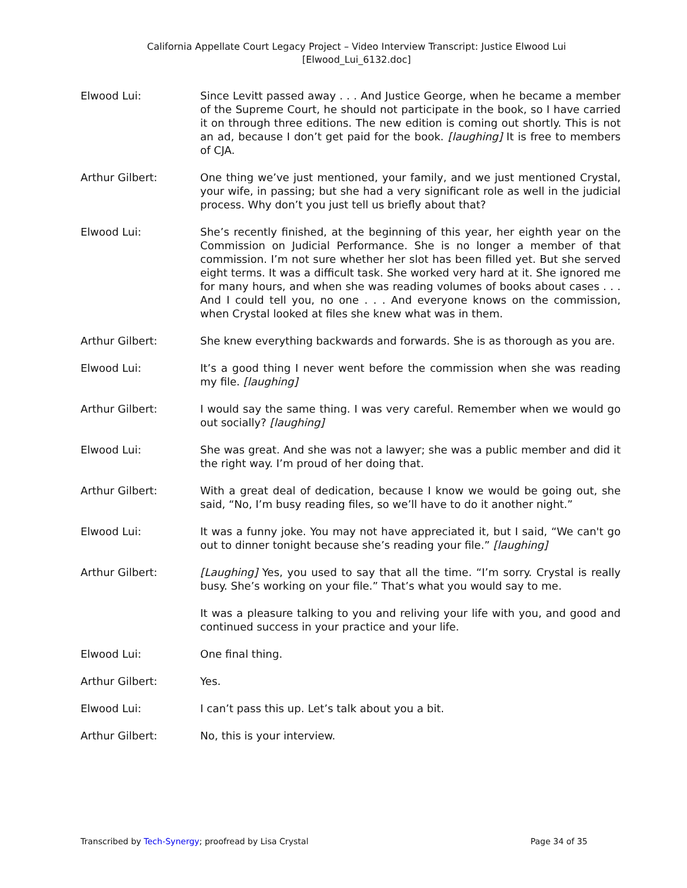California Appellate Court Legacy Project – Video Interview Transcript: Justice Elwood Lui
[Elwood_Lui_6132.doc]
Elwood Lui: Since Levitt passed away . . . And Justice George, when he became a member of the Supreme Court, he should not participate in the book, so I have carried it on through three editions. The new edition is coming out shortly. This is not an ad, because I don’t get paid for the book. [laughing] It is free to members of CJA.
Arthur Gilbert: One thing we’ve just mentioned, your family, and we just mentioned Crystal, your wife, in passing; but she had a very significant role as well in the judicial process. Why don’t you just tell us briefly about that?
Elwood Lui: She’s recently finished, at the beginning of this year, her eighth year on the Commission on Judicial Performance. She is no longer a member of that commission. I’m not sure whether her slot has been filled yet. But she served eight terms. It was a difficult task. She worked very hard at it. She ignored me for many hours, and when she was reading volumes of books about cases . . . And I could tell you, no one . . . And everyone knows on the commission, when Crystal looked at files she knew what was in them.
Arthur Gilbert: She knew everything backwards and forwards. She is as thorough as you are.
Elwood Lui: It’s a good thing I never went before the commission when she was reading my file. [laughing]
Arthur Gilbert: I would say the same thing. I was very careful. Remember when we would go out socially? [laughing]
Elwood Lui: She was great. And she was not a lawyer; she was a public member and did it the right way. I’m proud of her doing that.
Arthur Gilbert: With a great deal of dedication, because I know we would be going out, she said, “No, I’m busy reading files, so we’ll have to do it another night.”
Elwood Lui: It was a funny joke. You may not have appreciated it, but I said, “We can't go out to dinner tonight because she’s reading your file.” [laughing]
Arthur Gilbert: [Laughing] Yes, you used to say that all the time. “I’m sorry. Crystal is really busy. She’s working on your file.” That’s what you would say to me.
It was a pleasure talking to you and reliving your life with you, and good and continued success in your practice and your life.
Elwood Lui: One final thing.
Arthur Gilbert: Yes.
Elwood Lui: I can’t pass this up. Let’s talk about you a bit.
Arthur Gilbert: No, this is your interview.
Transcribed by Tech-Synergy; proofread by Lisa Crystal Page 34 of 35